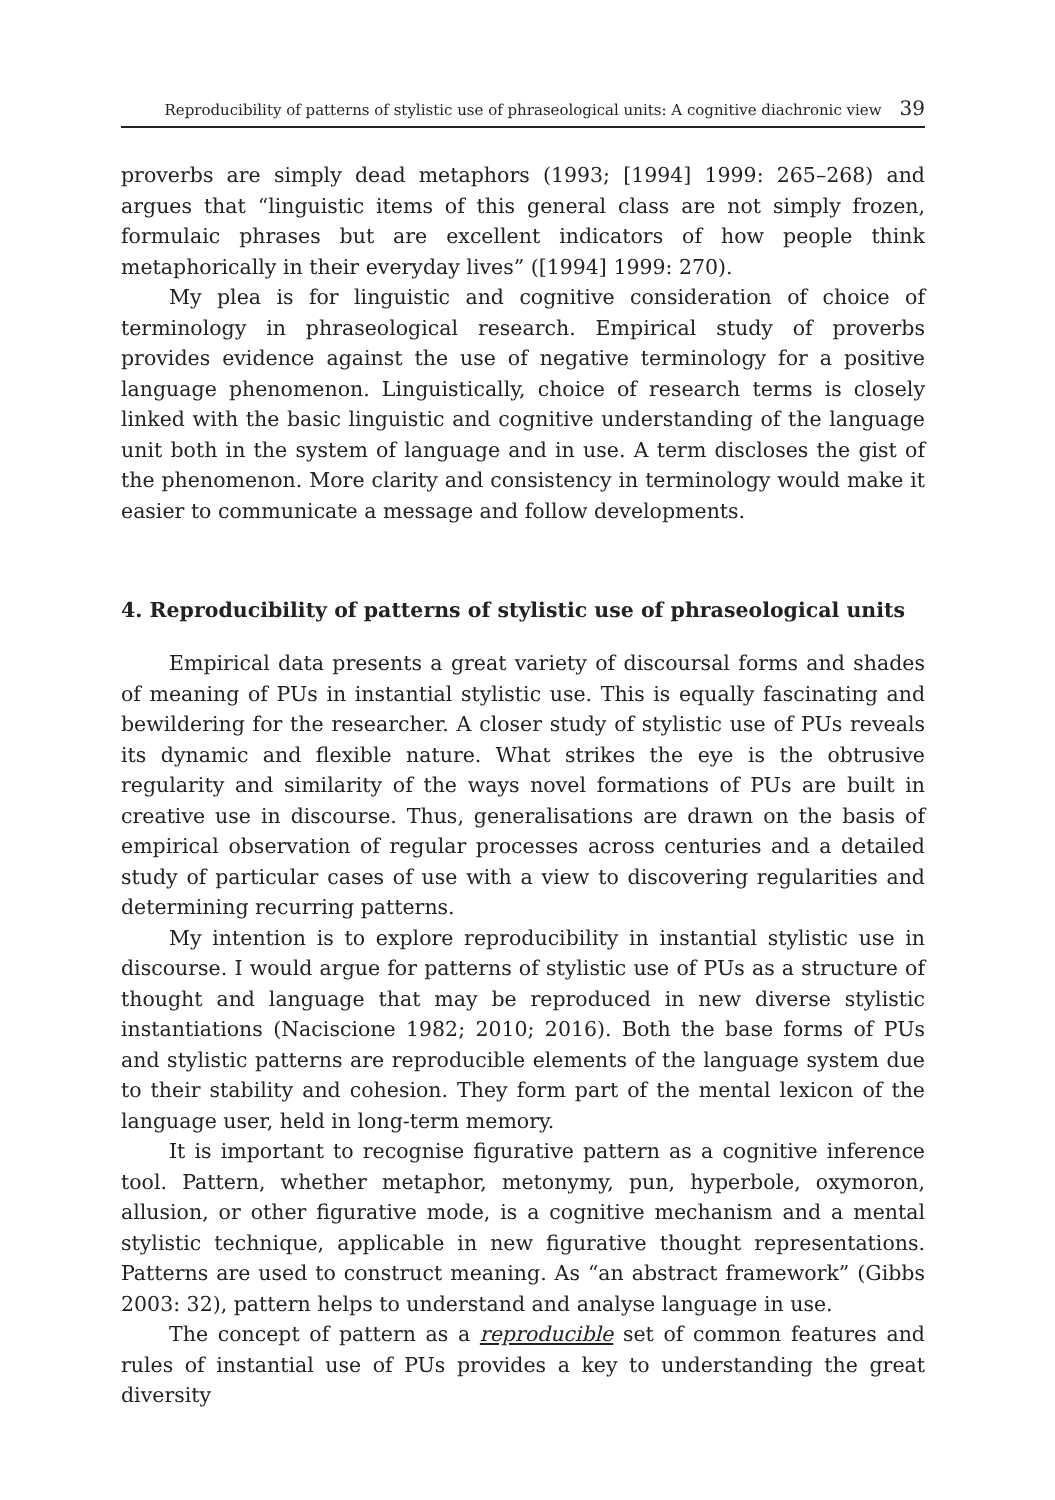Reproducibility of patterns of stylistic use of phraseological units: A cognitive diachronic view 39
proverbs are simply dead metaphors (1993; [1994] 1999: 265–268) and argues that “linguistic items of this general class are not simply frozen, formulaic phrases but are excellent indicators of how people think metaphorically in their everyday lives” ([1994] 1999: 270).
My plea is for linguistic and cognitive consideration of choice of terminology in phraseological research. Empirical study of proverbs provides evidence against the use of negative terminology for a positive language phenomenon. Linguistically, choice of research terms is closely linked with the basic linguistic and cognitive understanding of the language unit both in the system of language and in use. A term discloses the gist of the phenomenon. More clarity and consistency in terminology would make it easier to communicate a message and follow developments.
4. Reproducibility of patterns of stylistic use of phraseological units
Empirical data presents a great variety of discoursal forms and shades of meaning of PUs in instantial stylistic use. This is equally fascinating and bewildering for the researcher. A closer study of stylistic use of PUs reveals its dynamic and flexible nature. What strikes the eye is the obtrusive regularity and similarity of the ways novel formations of PUs are built in creative use in discourse. Thus, generalisations are drawn on the basis of empirical observation of regular processes across centuries and a detailed study of particular cases of use with a view to discovering regularities and determining recurring patterns.
My intention is to explore reproducibility in instantial stylistic use in discourse. I would argue for patterns of stylistic use of PUs as a structure of thought and language that may be reproduced in new diverse stylistic instantiations (Naciscione 1982; 2010; 2016). Both the base forms of PUs and stylistic patterns are reproducible elements of the language system due to their stability and cohesion. They form part of the mental lexicon of the language user, held in long-term memory.
It is important to recognise figurative pattern as a cognitive inference tool. Pattern, whether metaphor, metonymy, pun, hyperbole, oxymoron, allusion, or other figurative mode, is a cognitive mechanism and a mental stylistic technique, applicable in new figurative thought representations. Patterns are used to construct meaning. As “an abstract framework” (Gibbs 2003: 32), pattern helps to understand and analyse language in use.
The concept of pattern as a reproducible set of common features and rules of instantial use of PUs provides a key to understanding the great diversity